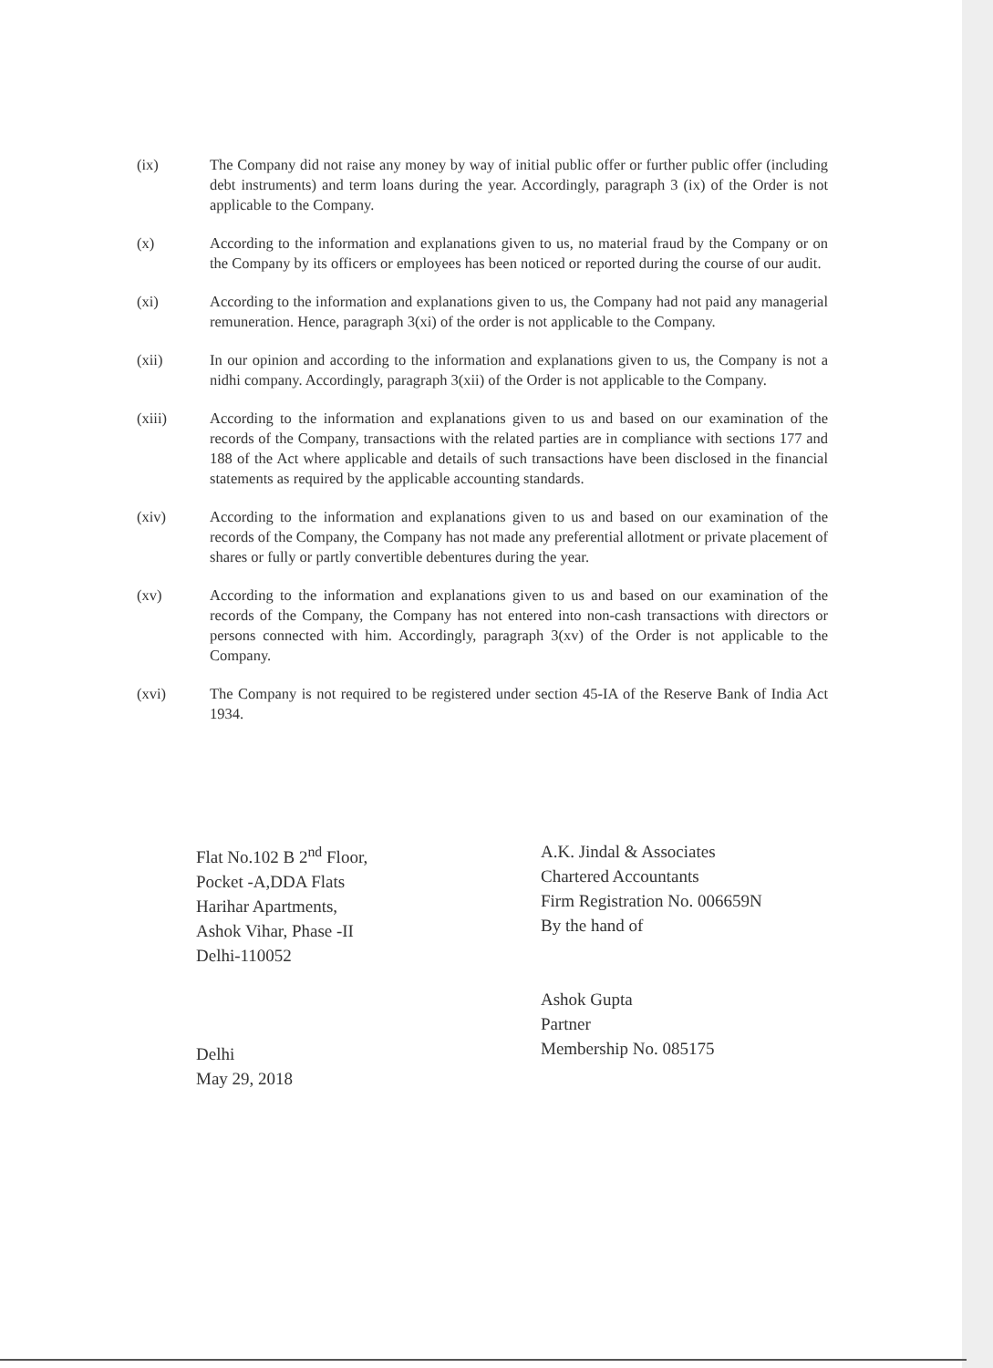(ix) The Company did not raise any money by way of initial public offer or further public offer (including debt instruments) and term loans during the year. Accordingly, paragraph 3 (ix) of the Order is not applicable to the Company.
(x) According to the information and explanations given to us, no material fraud by the Company or on the Company by its officers or employees has been noticed or reported during the course of our audit.
(xi) According to the information and explanations given to us, the Company had not paid any managerial remuneration. Hence, paragraph 3(xi) of the order is not applicable to the Company.
(xii) In our opinion and according to the information and explanations given to us, the Company is not a nidhi company. Accordingly, paragraph 3(xii) of the Order is not applicable to the Company.
(xiii) According to the information and explanations given to us and based on our examination of the records of the Company, transactions with the related parties are in compliance with sections 177 and 188 of the Act where applicable and details of such transactions have been disclosed in the financial statements as required by the applicable accounting standards.
(xiv) According to the information and explanations given to us and based on our examination of the records of the Company, the Company has not made any preferential allotment or private placement of shares or fully or partly convertible debentures during the year.
(xv) According to the information and explanations given to us and based on our examination of the records of the Company, the Company has not entered into non-cash transactions with directors or persons connected with him. Accordingly, paragraph 3(xv) of the Order is not applicable to the Company.
(xvi) The Company is not required to be registered under section 45-IA of the Reserve Bank of India Act 1934.
Flat No.102 B 2<sup>nd</sup> Floor,
Pocket -A,DDA Flats
Harihar Apartments,
Ashok Vihar, Phase -II
Delhi-110052
Delhi
May 29, 2018
A.K. Jindal & Associates
Chartered Accountants
Firm Registration No. 006659N
By the hand of
Ashok Gupta
Partner
Membership No. 085175